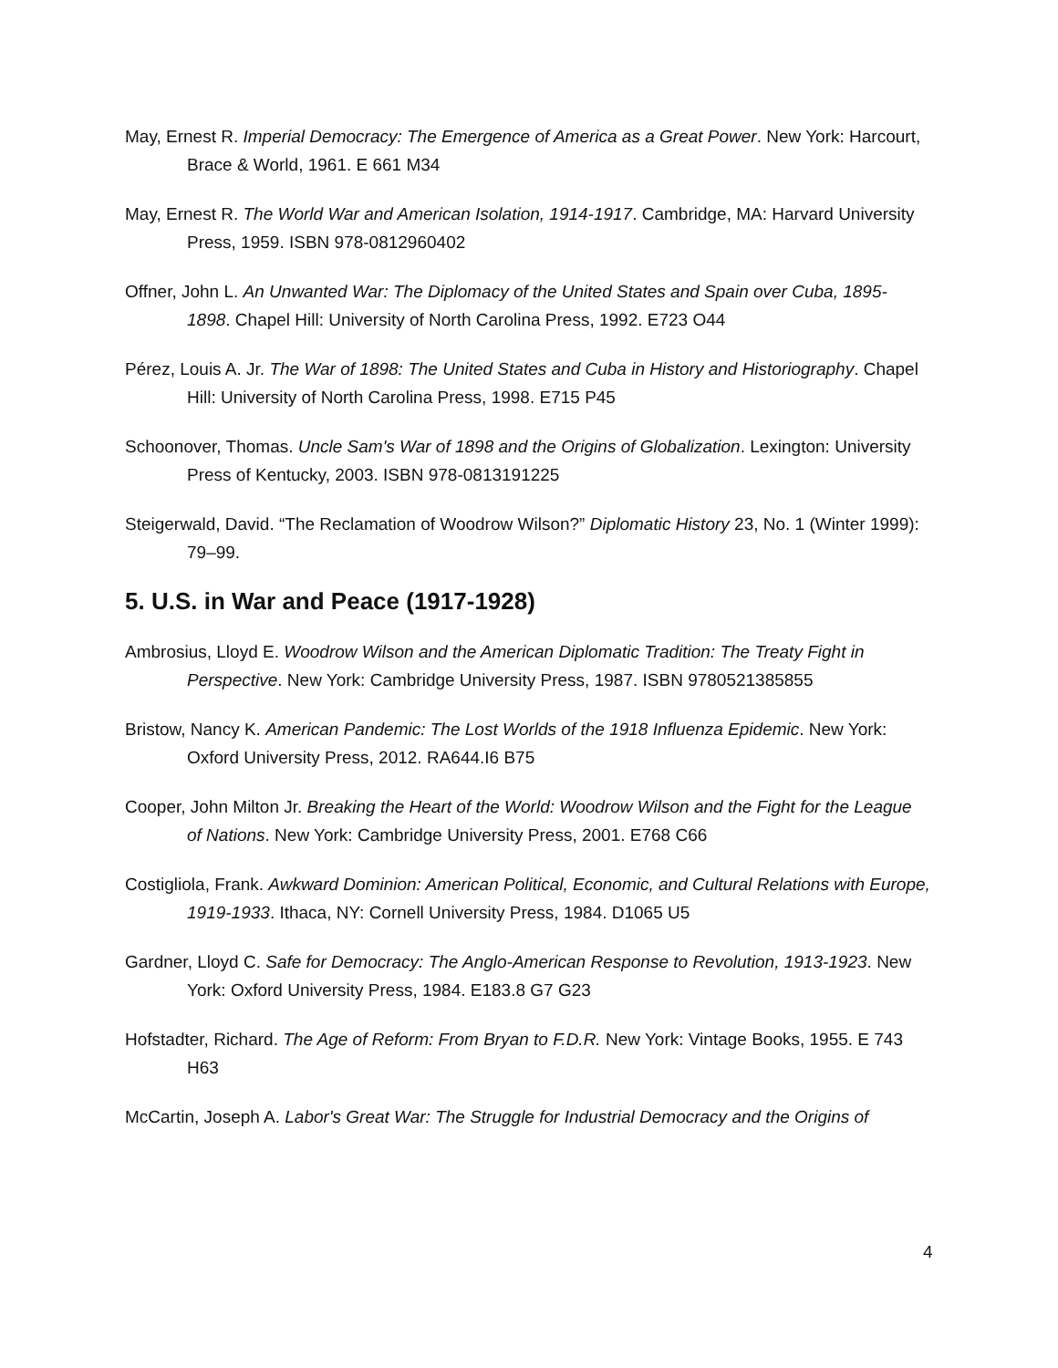May, Ernest R. Imperial Democracy: The Emergence of America as a Great Power. New York: Harcourt, Brace & World, 1961. E 661 M34
May, Ernest R. The World War and American Isolation, 1914-1917. Cambridge, MA: Harvard University Press, 1959. ISBN 978-0812960402
Offner, John L. An Unwanted War: The Diplomacy of the United States and Spain over Cuba, 1895-1898. Chapel Hill: University of North Carolina Press, 1992. E723 O44
Pérez, Louis A. Jr. The War of 1898: The United States and Cuba in History and Historiography. Chapel Hill: University of North Carolina Press, 1998. E715 P45
Schoonover, Thomas. Uncle Sam's War of 1898 and the Origins of Globalization. Lexington: University Press of Kentucky, 2003. ISBN 978-0813191225
Steigerwald, David. “The Reclamation of Woodrow Wilson?” Diplomatic History 23, No. 1 (Winter 1999): 79–99.
5. U.S. in War and Peace (1917-1928)
Ambrosius, Lloyd E. Woodrow Wilson and the American Diplomatic Tradition: The Treaty Fight in Perspective. New York: Cambridge University Press, 1987. ISBN 9780521385855
Bristow, Nancy K. American Pandemic: The Lost Worlds of the 1918 Influenza Epidemic. New York: Oxford University Press, 2012. RA644.I6 B75
Cooper, John Milton Jr. Breaking the Heart of the World: Woodrow Wilson and the Fight for the League of Nations. New York: Cambridge University Press, 2001. E768 C66
Costigliola, Frank. Awkward Dominion: American Political, Economic, and Cultural Relations with Europe, 1919-1933. Ithaca, NY: Cornell University Press, 1984. D1065 U5
Gardner, Lloyd C. Safe for Democracy: The Anglo-American Response to Revolution, 1913-1923. New York: Oxford University Press, 1984. E183.8 G7 G23
Hofstadter, Richard. The Age of Reform: From Bryan to F.D.R. New York: Vintage Books, 1955. E 743 H63
McCartin, Joseph A. Labor's Great War: The Struggle for Industrial Democracy and the Origins of
4